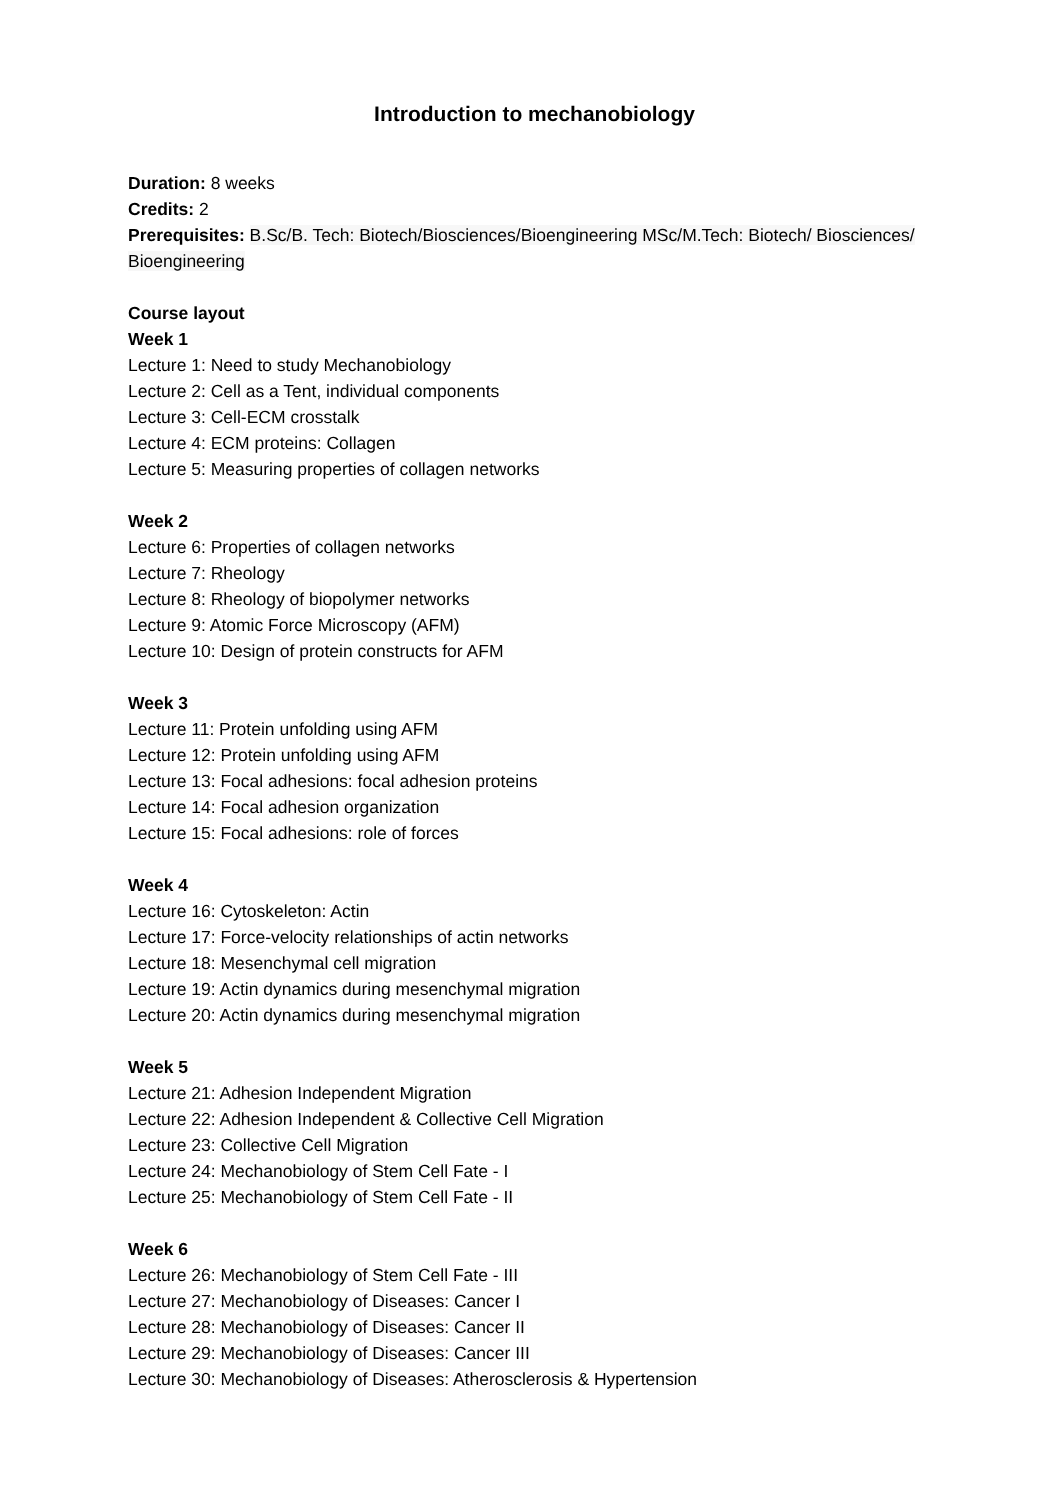Introduction to mechanobiology
Duration: 8 weeks
Credits: 2
Prerequisites: B.Sc/B. Tech: Biotech/Biosciences/Bioengineering MSc/M.Tech: Biotech/ Biosciences/ Bioengineering
Course layout
Week 1
Lecture 1: Need to study Mechanobiology
Lecture 2: Cell as a Tent, individual components
Lecture 3: Cell-ECM crosstalk
Lecture 4: ECM proteins: Collagen
Lecture 5: Measuring properties of collagen networks
Week 2
Lecture 6: Properties of collagen networks
Lecture 7: Rheology
Lecture 8: Rheology of biopolymer networks
Lecture 9: Atomic Force Microscopy (AFM)
Lecture 10: Design of protein constructs for AFM
Week 3
Lecture 11: Protein unfolding using AFM
Lecture 12: Protein unfolding using AFM
Lecture 13: Focal adhesions: focal adhesion proteins
Lecture 14: Focal adhesion organization
Lecture 15: Focal adhesions: role of forces
Week 4
Lecture 16: Cytoskeleton: Actin
Lecture 17: Force-velocity relationships of actin networks
Lecture 18: Mesenchymal cell migration
Lecture 19: Actin dynamics during mesenchymal migration
Lecture 20: Actin dynamics during mesenchymal migration
Week 5
Lecture 21: Adhesion Independent Migration
Lecture 22: Adhesion Independent & Collective Cell Migration
Lecture 23: Collective Cell Migration
Lecture 24: Mechanobiology of Stem Cell Fate - I
Lecture 25: Mechanobiology of Stem Cell Fate - II
Week 6
Lecture 26: Mechanobiology of Stem Cell Fate - III
Lecture 27: Mechanobiology of Diseases: Cancer I
Lecture 28: Mechanobiology of Diseases: Cancer II
Lecture 29: Mechanobiology of Diseases: Cancer III
Lecture 30: Mechanobiology of Diseases: Atherosclerosis & Hypertension